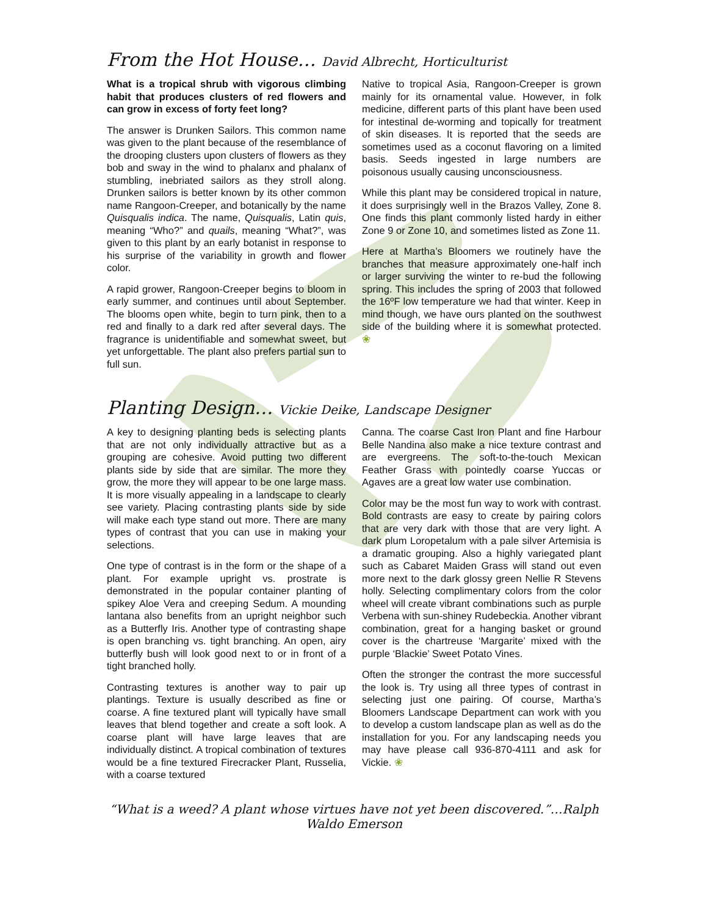From the Hot House… David Albrecht, Horticulturist
What is a tropical shrub with vigorous climbing habit that produces clusters of red flowers and can grow in excess of forty feet long?
The answer is Drunken Sailors. This common name was given to the plant because of the resemblance of the drooping clusters upon clusters of flowers as they bob and sway in the wind to phalanx and phalanx of stumbling, inebriated sailors as they stroll along. Drunken sailors is better known by its other common name Rangoon-Creeper, and botanically by the name Quisqualis indica. The name, Quisqualis, Latin quis, meaning “Who?” and quails, meaning “What?”, was given to this plant by an early botanist in response to his surprise of the variability in growth and flower color.
A rapid grower, Rangoon-Creeper begins to bloom in early summer, and continues until about September. The blooms open white, begin to turn pink, then to a red and finally to a dark red after several days. The fragrance is unidentifiable and somewhat sweet, but yet unforgettable. The plant also prefers partial sun to full sun.
Native to tropical Asia, Rangoon-Creeper is grown mainly for its ornamental value. However, in folk medicine, different parts of this plant have been used for intestinal de-worming and topically for treatment of skin diseases. It is reported that the seeds are sometimes used as a coconut flavoring on a limited basis. Seeds ingested in large numbers are poisonous usually causing unconsciousness.
While this plant may be considered tropical in nature, it does surprisingly well in the Brazos Valley, Zone 8. One finds this plant commonly listed hardy in either Zone 9 or Zone 10, and sometimes listed as Zone 11.
Here at Martha’s Bloomers we routinely have the branches that measure approximately one-half inch or larger surviving the winter to re-bud the following spring. This includes the spring of 2003 that followed the 16ºF low temperature we had that winter. Keep in mind though, we have ours planted on the southwest side of the building where it is somewhat protected. ❀
Planting Design… Vickie Deike, Landscape Designer
A key to designing planting beds is selecting plants that are not only individually attractive but as a grouping are cohesive. Avoid putting two different plants side by side that are similar. The more they grow, the more they will appear to be one large mass. It is more visually appealing in a landscape to clearly see variety. Placing contrasting plants side by side will make each type stand out more. There are many types of contrast that you can use in making your selections.
One type of contrast is in the form or the shape of a plant. For example upright vs. prostrate is demonstrated in the popular container planting of spikey Aloe Vera and creeping Sedum. A mounding lantana also benefits from an upright neighbor such as a Butterfly Iris. Another type of contrasting shape is open branching vs. tight branching. An open, airy butterfly bush will look good next to or in front of a tight branched holly.
Contrasting textures is another way to pair up plantings. Texture is usually described as fine or coarse. A fine textured plant will typically have small leaves that blend together and create a soft look. A coarse plant will have large leaves that are individually distinct. A tropical combination of textures would be a fine textured Firecracker Plant, Russelia, with a coarse textured
Canna. The coarse Cast Iron Plant and fine Harbour Belle Nandina also make a nice texture contrast and are evergreens. The soft-to-the-touch Mexican Feather Grass with pointedly coarse Yuccas or Agaves are a great low water use combination.
Color may be the most fun way to work with contrast. Bold contrasts are easy to create by pairing colors that are very dark with those that are very light. A dark plum Loropetalum with a pale silver Artemisia is a dramatic grouping. Also a highly variegated plant such as Cabaret Maiden Grass will stand out even more next to the dark glossy green Nellie R Stevens holly. Selecting complimentary colors from the color wheel will create vibrant combinations such as purple Verbena with sun-shiney Rudebeckia. Another vibrant combination, great for a hanging basket or ground cover is the chartreuse ‘Margarite’ mixed with the purple ‘Blackie’ Sweet Potato Vines.
Often the stronger the contrast the more successful the look is. Try using all three types of contrast in selecting just one pairing. Of course, Martha’s Bloomers Landscape Department can work with you to develop a custom landscape plan as well as do the installation for you. For any landscaping needs you may have please call 936-870-4111 and ask for Vickie. ❀
“What is a weed? A plant whose virtues have not yet been discovered.”…Ralph Waldo Emerson